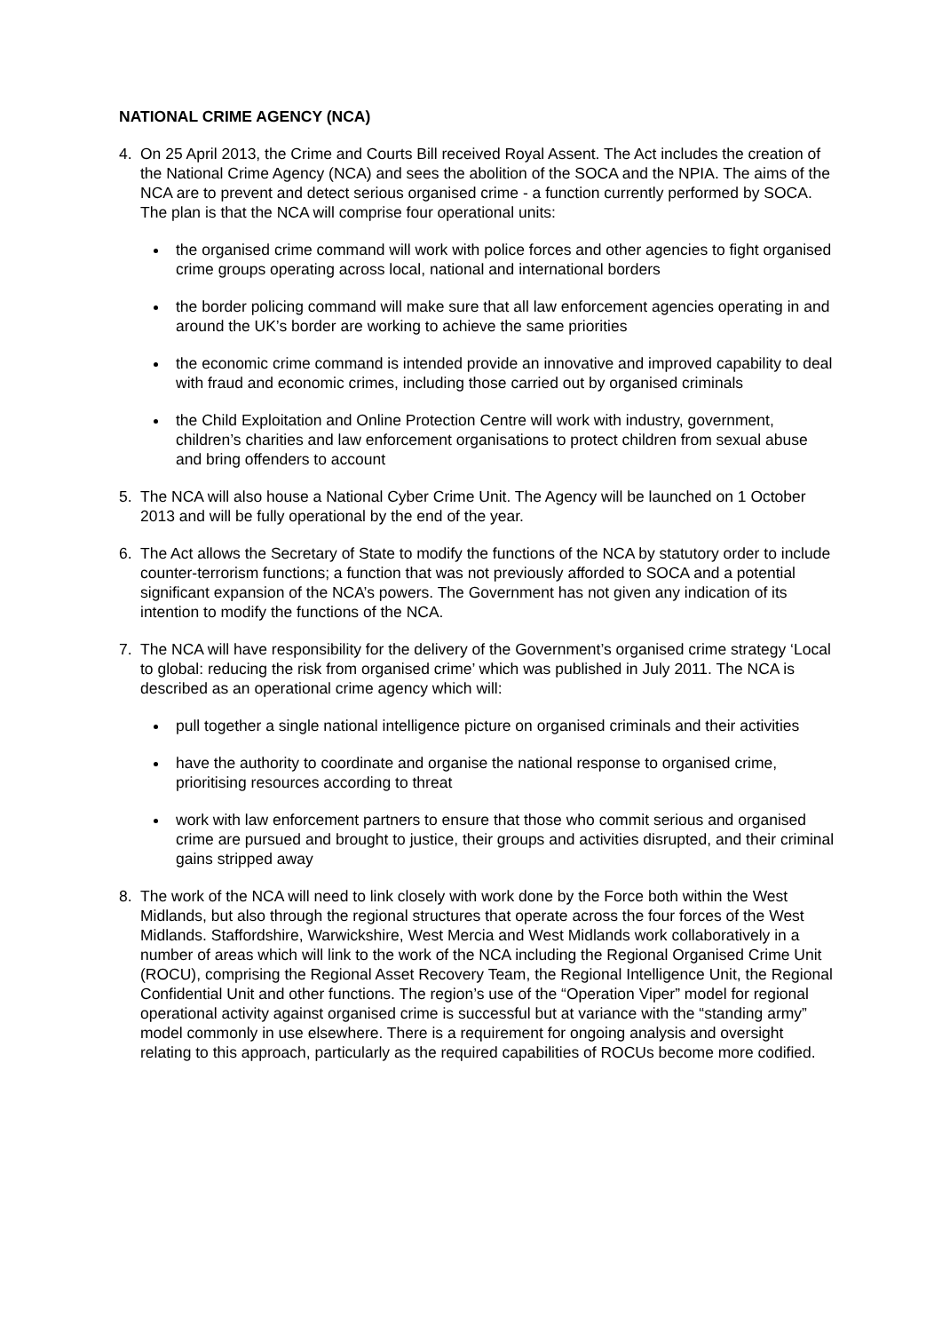NATIONAL CRIME AGENCY (NCA)
4. On 25 April 2013, the Crime and Courts Bill received Royal Assent. The Act includes the creation of the National Crime Agency (NCA) and sees the abolition of the SOCA and the NPIA. The aims of the NCA are to prevent and detect serious organised crime - a function currently performed by SOCA. The plan is that the NCA will comprise four operational units:
the organised crime command will work with police forces and other agencies to fight organised crime groups operating across local, national and international borders
the border policing command will make sure that all law enforcement agencies operating in and around the UK’s border are working to achieve the same priorities
the economic crime command is intended provide an innovative and improved capability to deal with fraud and economic crimes, including those carried out by organised criminals
the Child Exploitation and Online Protection Centre will work with industry, government, children’s charities and law enforcement organisations to protect children from sexual abuse and bring offenders to account
5. The NCA will also house a National Cyber Crime Unit. The Agency will be launched on 1 October 2013 and will be fully operational by the end of the year.
6. The Act allows the Secretary of State to modify the functions of the NCA by statutory order to include counter-terrorism functions; a function that was not previously afforded to SOCA and a potential significant expansion of the NCA’s powers. The Government has not given any indication of its intention to modify the functions of the NCA.
7. The NCA will have responsibility for the delivery of the Government’s organised crime strategy ‘Local to global: reducing the risk from organised crime’ which was published in July 2011. The NCA is described as an operational crime agency which will:
pull together a single national intelligence picture on organised criminals and their activities
have the authority to coordinate and organise the national response to organised crime, prioritising resources according to threat
work with law enforcement partners to ensure that those who commit serious and organised crime are pursued and brought to justice, their groups and activities disrupted, and their criminal gains stripped away
8. The work of the NCA will need to link closely with work done by the Force both within the West Midlands, but also through the regional structures that operate across the four forces of the West Midlands. Staffordshire, Warwickshire, West Mercia and West Midlands work collaboratively in a number of areas which will link to the work of the NCA including the Regional Organised Crime Unit (ROCU), comprising the Regional Asset Recovery Team, the Regional Intelligence Unit, the Regional Confidential Unit and other functions. The region’s use of the “Operation Viper” model for regional operational activity against organised crime is successful but at variance with the “standing army” model commonly in use elsewhere. There is a requirement for ongoing analysis and oversight relating to this approach, particularly as the required capabilities of ROCUs become more codified.